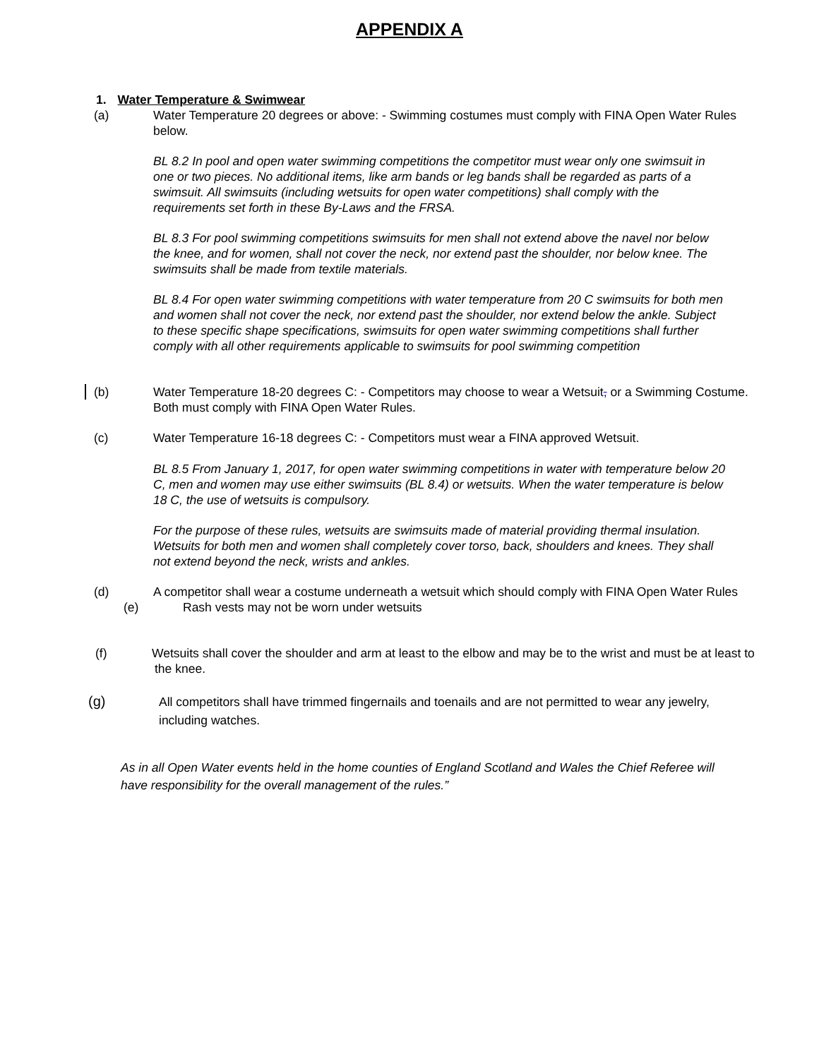APPENDIX A
1. Water Temperature & Swimwear
(a) Water Temperature 20 degrees or above: - Swimming costumes must comply with FINA Open Water Rules below.
BL 8.2 In pool and open water swimming competitions the competitor must wear only one swimsuit in one or two pieces. No additional items, like arm bands or leg bands shall be regarded as parts of a swimsuit. All swimsuits (including wetsuits for open water competitions) shall comply with the requirements set forth in these By-Laws and the FRSA.
BL 8.3 For pool swimming competitions swimsuits for men shall not extend above the navel nor below the knee, and for women, shall not cover the neck, nor extend past the shoulder, nor below knee. The swimsuits shall be made from textile materials.
BL 8.4 For open water swimming competitions with water temperature from 20 C swimsuits for both men and women shall not cover the neck, nor extend past the shoulder, nor extend below the ankle. Subject to these specific shape specifications, swimsuits for open water swimming competitions shall further comply with all other requirements applicable to swimsuits for pool swimming competition
(b) Water Temperature 18-20 degrees C: - Competitors may choose to wear a Wetsuit, or a Swimming Costume. Both must comply with FINA Open Water Rules.
(c) Water Temperature 16-18 degrees C: - Competitors must wear a FINA approved Wetsuit.
BL 8.5 From January 1, 2017, for open water swimming competitions in water with temperature below 20 C, men and women may use either swimsuits (BL 8.4) or wetsuits. When the water temperature is below 18 C, the use of wetsuits is compulsory.
For the purpose of these rules, wetsuits are swimsuits made of material providing thermal insulation. Wetsuits for both men and women shall completely cover torso, back, shoulders and knees. They shall not extend beyond the neck, wrists and ankles.
(d) A competitor shall wear a costume underneath a wetsuit which should comply with FINA Open Water Rules
(e) Rash vests may not be worn under wetsuits
(f) Wetsuits shall cover the shoulder and arm at least to the elbow and may be to the wrist and must be at least to the knee.
(g) All competitors shall have trimmed fingernails and toenails and are not permitted to wear any jewelry, including watches.
As in all Open Water events held in the home counties of England Scotland and Wales the Chief Referee will have responsibility for the overall management of the rules.”